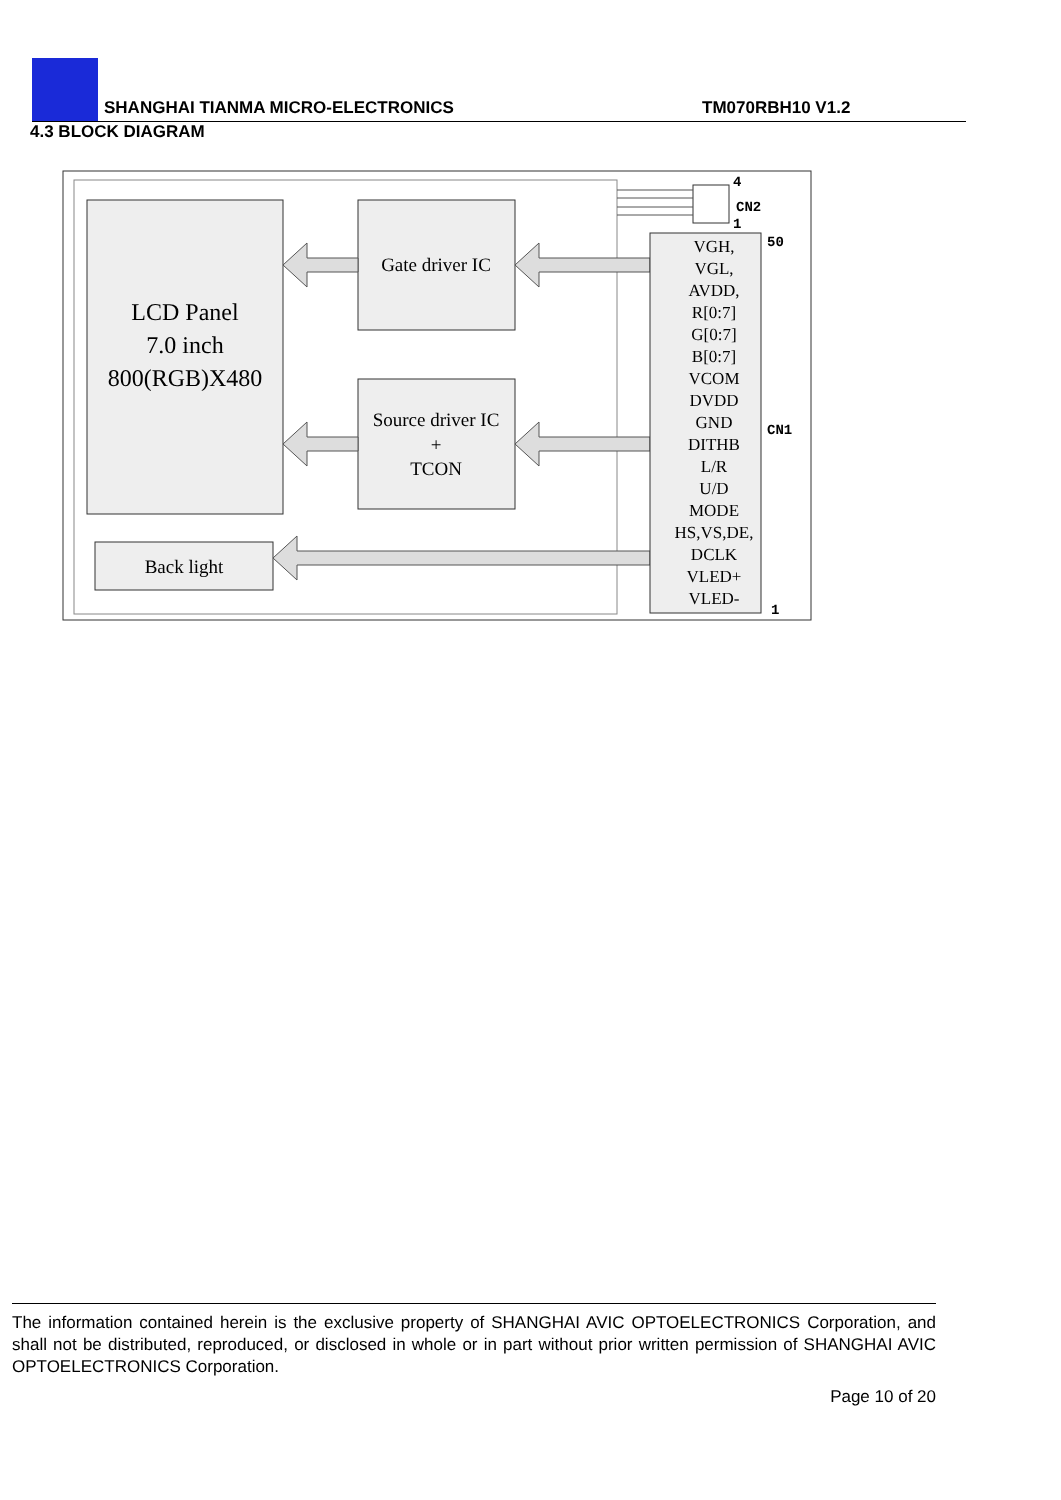SHANGHAI TIANMA MICRO-ELECTRONICS
TM070RBH10 V1.2
4.3 BLOCK DIAGRAM
LCD Panel
7.0 inch
800(RGB)X480
Gate driver IC
Source driver IC
+
TCON
Back light
VGH,
VGL,
AVDD,
R[0:7]
G[0:7]
B[0:7]
VCOM
DVDD
GND
DITHB
L/R
U/D
MODE
HS,VS,DE,
DCLK
VLED+
VLED-
4
CN2
1
50
CN1
1
The information contained herein is the exclusive property of SHANGHAI AVIC OPTOELECTRONICS Corporation, and shall not be distributed, reproduced, or disclosed in whole or in part without prior written permission of SHANGHAI AVIC OPTOELECTRONICS Corporation.
Page 10 of 20